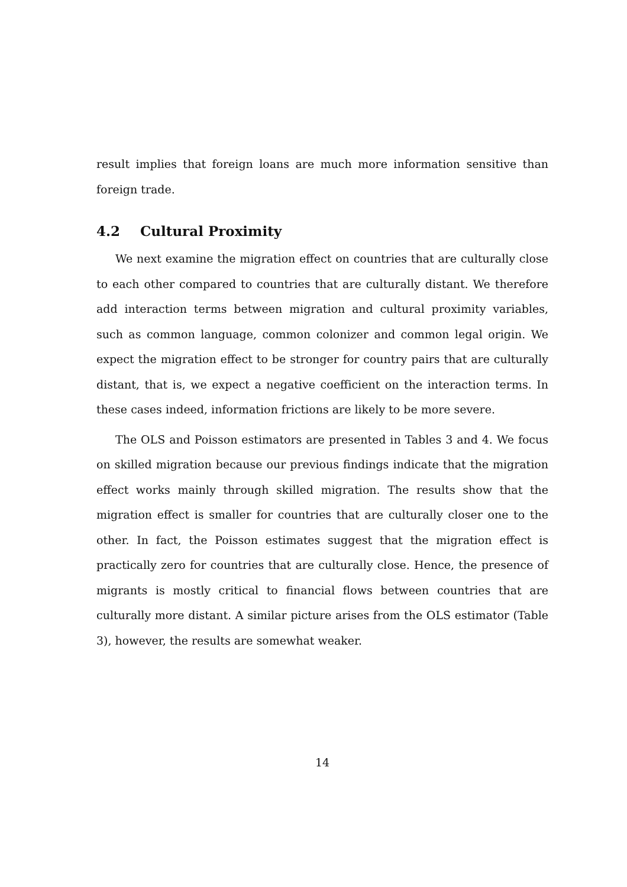result implies that foreign loans are much more information sensitive than foreign trade.
4.2 Cultural Proximity
We next examine the migration effect on countries that are culturally close to each other compared to countries that are culturally distant. We therefore add interaction terms between migration and cultural proximity variables, such as common language, common colonizer and common legal origin. We expect the migration effect to be stronger for country pairs that are culturally distant, that is, we expect a negative coefficient on the interaction terms. In these cases indeed, information frictions are likely to be more severe.
The OLS and Poisson estimators are presented in Tables 3 and 4. We focus on skilled migration because our previous findings indicate that the migration effect works mainly through skilled migration. The results show that the migration effect is smaller for countries that are culturally closer one to the other. In fact, the Poisson estimates suggest that the migration effect is practically zero for countries that are culturally close. Hence, the presence of migrants is mostly critical to financial flows between countries that are culturally more distant. A similar picture arises from the OLS estimator (Table 3), however, the results are somewhat weaker.
14